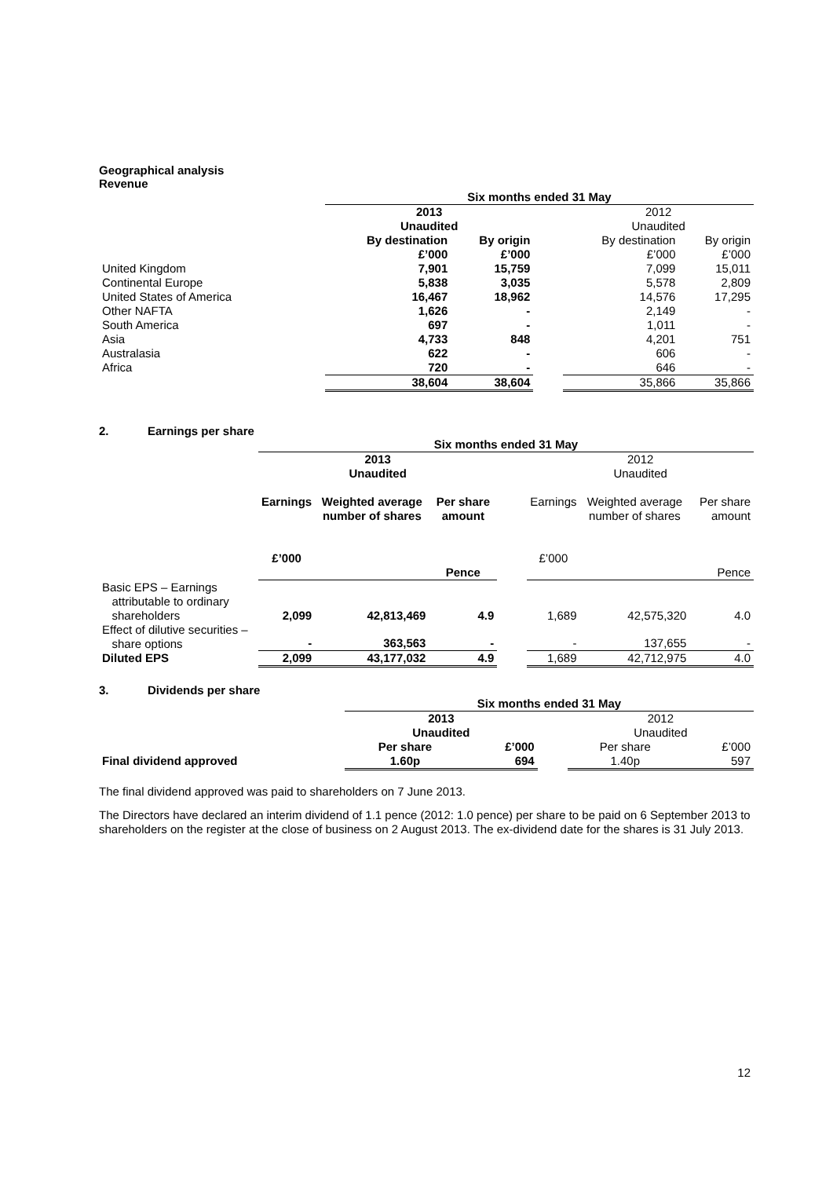Geographical analysis
Revenue
| | Six months ended 31 May | | | | |
| | 2013 Unaudited | | | 2012 Unaudited | |
| | By destination £’000 | By origin £’000 | | By destination £’000 | By origin £’000 |
| United Kingdom | 7,901 | 15,759 | | 7,099 | 15,011 |
| Continental Europe | 5,838 | 3,035 | | 5,578 | 2,809 |
| United States of America | 16,467 | 18,962 | | 14,576 | 17,295 |
| Other NAFTA | 1,626 | - | | 2,149 | - |
| South America | 697 | - | | 1,011 | - |
| Asia | 4,733 | 848 | | 4,201 | 751 |
| Australasia | 622 | - | | 606 | - |
| Africa | 720 | - | | 646 | - |
| | 38,604 | 38,604 | | 35,866 | 35,866 |
2. Earnings per share
| | Six months ended 31 May | | | | | | |
| | 2013 Unaudited | | | | 2012 Unaudited | | |
| | Earnings £’000 | Weighted average number of shares | Per share amount Pence | | Earnings £’000 | Weighted average number of shares | Per share amount Pence |
| Basic EPS – Earnings attributable to ordinary shareholders | 2,099 | 42,813,469 | 4.9 | | 1,689 | 42,575,320 | 4.0 |
| Effect of dilutive securities – share options | - | 363,563 | - | | - | 137,655 | - |
| Diluted EPS | 2,099 | 43,177,032 | 4.9 | | 1,689 | 42,712,975 | 4.0 |
3. Dividends per share
| | Six months ended 31 May | | | | |
| | 2013 Unaudited | | | 2012 Unaudited | |
| | Per share | £’000 | | Per share | £’000 |
| Final dividend approved | 1.60p | 694 | | 1.40p | 597 |
The final dividend approved was paid to shareholders on 7 June 2013.
The Directors have declared an interim dividend of 1.1 pence (2012: 1.0 pence) per share to be paid on 6 September 2013 to shareholders on the register at the close of business on 2 August 2013. The ex-dividend date for the shares is 31 July 2013.
12